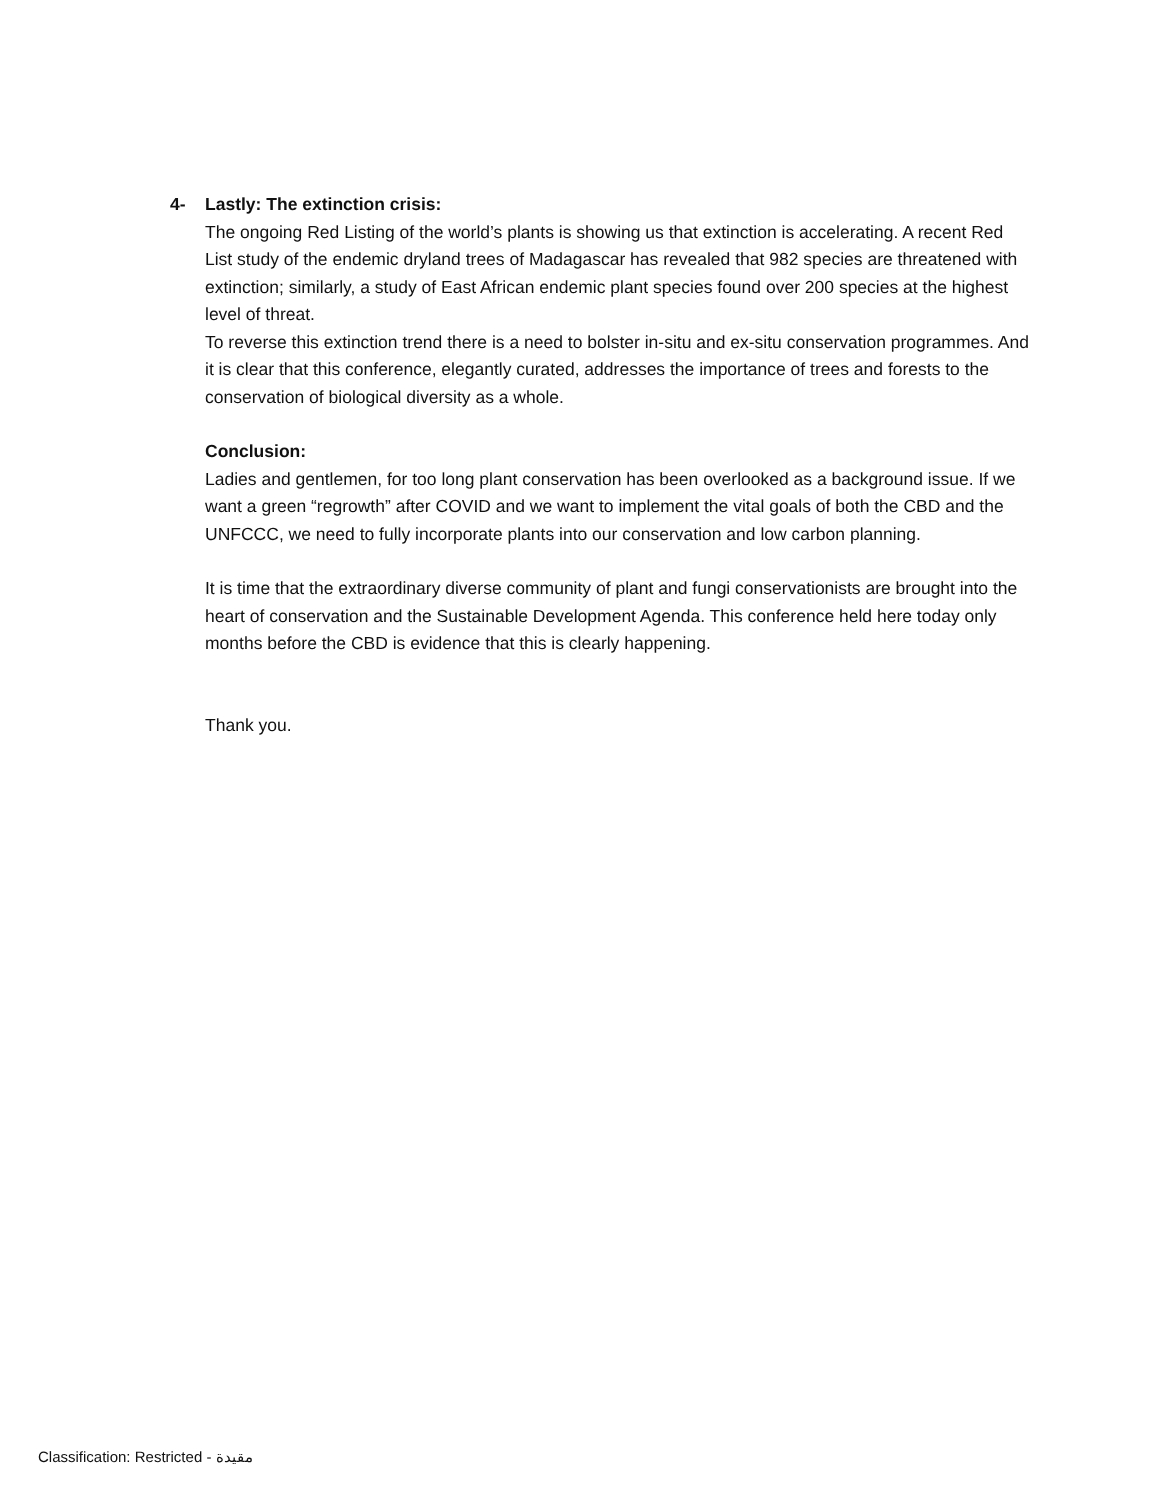4- Lastly: The extinction crisis:
The ongoing Red Listing of the world’s plants is showing us that extinction is accelerating. A recent Red List study of the endemic dryland trees of Madagascar has revealed that 982 species are threatened with extinction; similarly, a study of East African endemic plant species found over 200 species at the highest level of threat.
To reverse this extinction trend there is a need to bolster in-situ and ex-situ conservation programmes. And it is clear that this conference, elegantly curated, addresses the importance of trees and forests to the conservation of biological diversity as a whole.
Conclusion:
Ladies and gentlemen, for too long plant conservation has been overlooked as a background issue. If we want a green “regrowth” after COVID and we want to implement the vital goals of both the CBD and the UNFCCC, we need to fully incorporate plants into our conservation and low carbon planning.
It is time that the extraordinary diverse community of plant and fungi conservationists are brought into the heart of conservation and the Sustainable Development Agenda. This conference held here today only months before the CBD is evidence that this is clearly happening.
Thank you.
Classification: Restricted - مقيدة